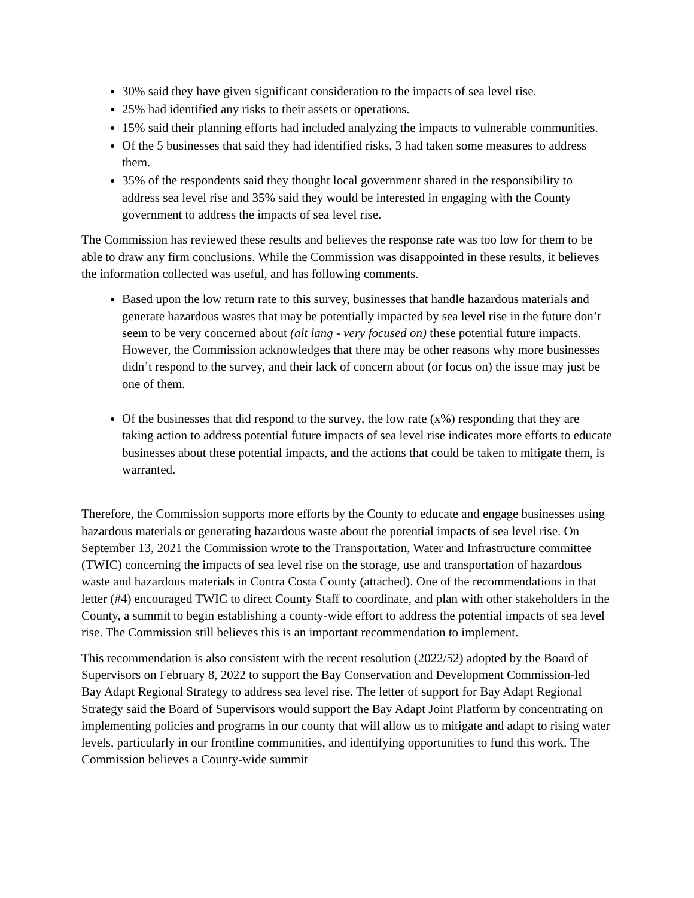30% said they have given significant consideration to the impacts of sea level rise.
25% had identified any risks to their assets or operations.
15% said their planning efforts had included analyzing the impacts to vulnerable communities.
Of the 5 businesses that said they had identified risks, 3 had taken some measures to address them.
35% of the respondents said they thought local government shared in the responsibility to address sea level rise and 35% said they would be interested in engaging with the County government to address the impacts of sea level rise.
The Commission has reviewed these results and believes the response rate was too low for them to be able to draw any firm conclusions. While the Commission was disappointed in these results, it believes the information collected was useful, and has following comments.
Based upon the low return rate to this survey, businesses that handle hazardous materials and generate hazardous wastes that may be potentially impacted by sea level rise in the future don’t seem to be very concerned about (alt lang - very focused on) these potential future impacts. However, the Commission acknowledges that there may be other reasons why more businesses didn’t respond to the survey, and their lack of concern about (or focus on) the issue may just be one of them.
Of the businesses that did respond to the survey, the low rate (x%) responding that they are taking action to address potential future impacts of sea level rise indicates more efforts to educate businesses about these potential impacts, and the actions that could be taken to mitigate them, is warranted.
Therefore, the Commission supports more efforts by the County to educate and engage businesses using hazardous materials or generating hazardous waste about the potential impacts of sea level rise. On September 13, 2021 the Commission wrote to the Transportation, Water and Infrastructure committee (TWIC) concerning the impacts of sea level rise on the storage, use and transportation of hazardous waste and hazardous materials in Contra Costa County (attached). One of the recommendations in that letter (#4) encouraged TWIC to direct County Staff to coordinate, and plan with other stakeholders in the County, a summit to begin establishing a county-wide effort to address the potential impacts of sea level rise. The Commission still believes this is an important recommendation to implement.
This recommendation is also consistent with the recent resolution (2022/52) adopted by the Board of Supervisors on February 8, 2022 to support the Bay Conservation and Development Commission-led Bay Adapt Regional Strategy to address sea level rise. The letter of support for Bay Adapt Regional Strategy said the Board of Supervisors would support the Bay Adapt Joint Platform by concentrating on implementing policies and programs in our county that will allow us to mitigate and adapt to rising water levels, particularly in our frontline communities, and identifying opportunities to fund this work. The Commission believes a County-wide summit